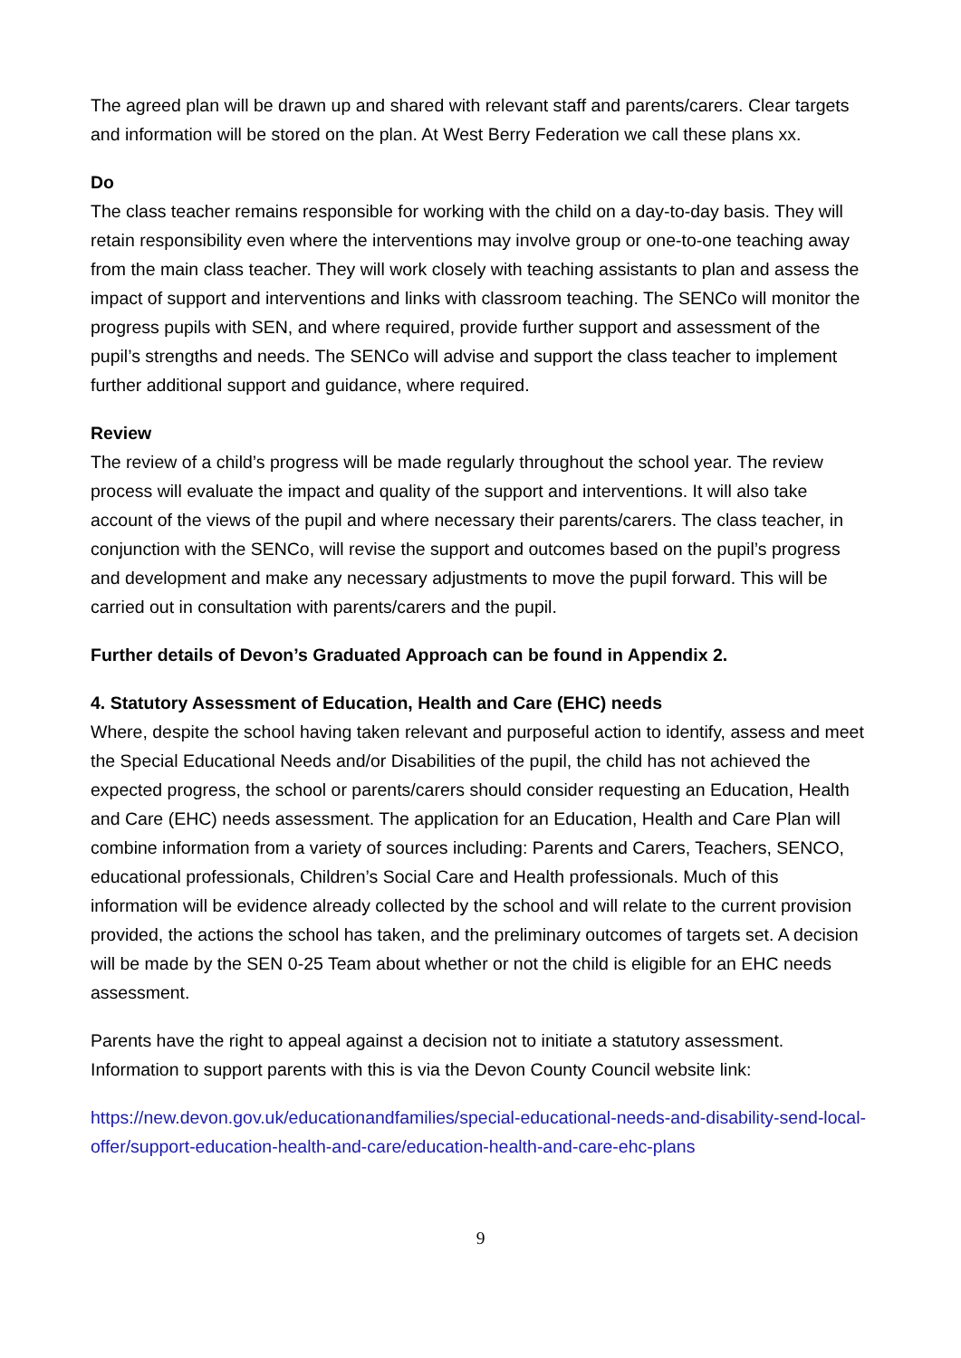The agreed plan will be drawn up and shared with relevant staff and parents/carers. Clear targets and information will be stored on the plan. At West Berry Federation we call these plans xx.
Do
The class teacher remains responsible for working with the child on a day-to-day basis. They will retain responsibility even where the interventions may involve group or one-to-one teaching away from the main class teacher. They will work closely with teaching assistants to plan and assess the impact of support and interventions and links with classroom teaching. The SENCo will monitor the progress pupils with SEN, and where required, provide further support and assessment of the pupil’s strengths and needs. The SENCo will advise and support the class teacher to implement further additional support and guidance, where required.
Review
The review of a child’s progress will be made regularly throughout the school year. The review process will evaluate the impact and quality of the support and interventions. It will also take account of the views of the pupil and where necessary their parents/carers. The class teacher, in conjunction with the SENCo, will revise the support and outcomes based on the pupil’s progress and development and make any necessary adjustments to move the pupil forward. This will be carried out in consultation with parents/carers and the pupil.
Further details of Devon’s Graduated Approach can be found in Appendix 2.
4. Statutory Assessment of Education, Health and Care (EHC) needs
Where, despite the school having taken relevant and purposeful action to identify, assess and meet the Special Educational Needs and/or Disabilities of the pupil, the child has not achieved the expected progress, the school or parents/carers should consider requesting an Education, Health and Care (EHC) needs assessment. The application for an Education, Health and Care Plan will combine information from a variety of sources including: Parents and Carers, Teachers, SENCO, educational professionals, Children’s Social Care and Health professionals. Much of this information will be evidence already collected by the school and will relate to the current provision provided, the actions the school has taken, and the preliminary outcomes of targets set. A decision will be made by the SEN 0-25 Team about whether or not the child is eligible for an EHC needs assessment.
Parents have the right to appeal against a decision not to initiate a statutory assessment. Information to support parents with this is via the Devon County Council website link:
https://new.devon.gov.uk/educationandfamilies/special-educational-needs-and-disability-send-local-offer/support-education-health-and-care/education-health-and-care-ehc-plans
9